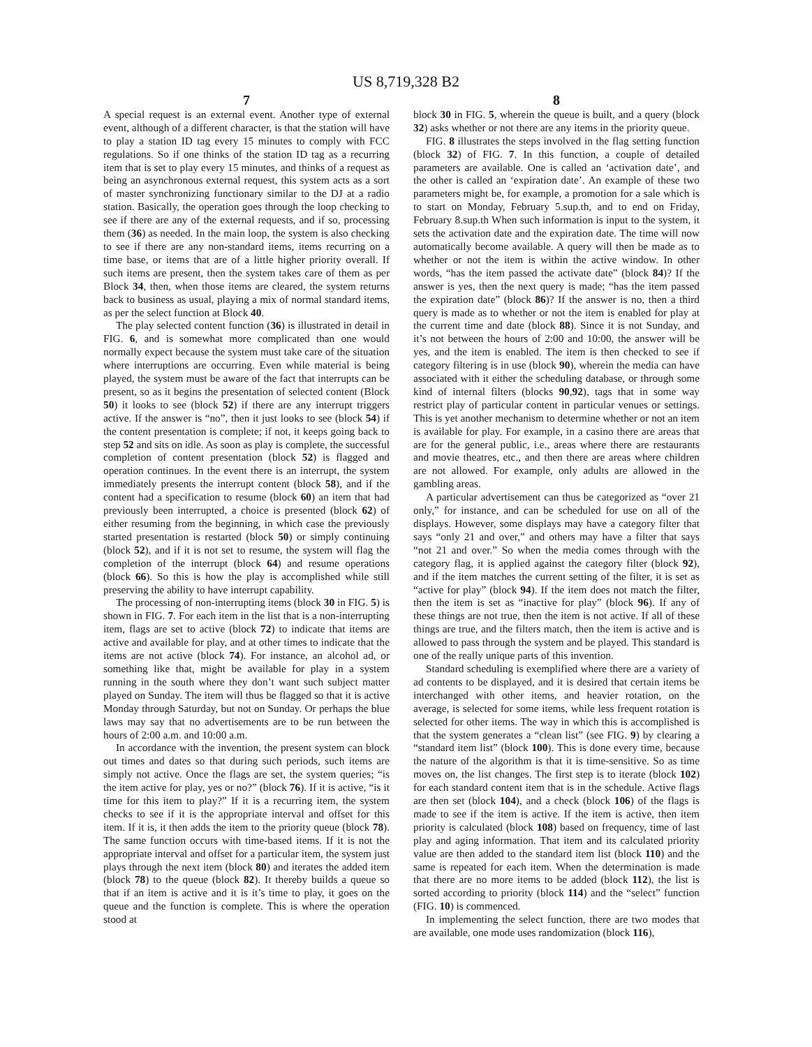US 8,719,328 B2
7
A special request is an external event. Another type of external event, although of a different character, is that the station will have to play a station ID tag every 15 minutes to comply with FCC regulations. So if one thinks of the station ID tag as a recurring item that is set to play every 15 minutes, and thinks of a request as being an asynchronous external request, this system acts as a sort of master synchronizing functionary similar to the DJ at a radio station. Basically, the operation goes through the loop checking to see if there are any of the external requests, and if so, processing them (36) as needed. In the main loop, the system is also checking to see if there are any non-standard items, items recurring on a time base, or items that are of a little higher priority overall. If such items are present, then the system takes care of them as per Block 34, then, when those items are cleared, the system returns back to business as usual, playing a mix of normal standard items, as per the select function at Block 40.
The play selected content function (36) is illustrated in detail in FIG. 6, and is somewhat more complicated than one would normally expect because the system must take care of the situation where interruptions are occurring. Even while material is being played, the system must be aware of the fact that interrupts can be present, so as it begins the presentation of selected content (Block 50) it looks to see (block 52) if there are any interrupt triggers active. If the answer is “no”, then it just looks to see (block 54) if the content presentation is complete; if not, it keeps going back to step 52 and sits on idle. As soon as play is complete, the successful completion of content presentation (block 52) is flagged and operation continues. In the event there is an interrupt, the system immediately presents the interrupt content (block 58), and if the content had a specification to resume (block 60) an item that had previously been interrupted, a choice is presented (block 62) of either resuming from the beginning, in which case the previously started presentation is restarted (block 50) or simply continuing (block 52), and if it is not set to resume, the system will flag the completion of the interrupt (block 64) and resume operations (block 66). So this is how the play is accomplished while still preserving the ability to have interrupt capability.
The processing of non-interrupting items (block 30 in FIG. 5) is shown in FIG. 7. For each item in the list that is a non-interrupting item, flags are set to active (block 72) to indicate that items are active and available for play, and at other times to indicate that the items are not active (block 74). For instance, an alcohol ad, or something like that, might be available for play in a system running in the south where they don’t want such subject matter played on Sunday. The item will thus be flagged so that it is active Monday through Saturday, but not on Sunday. Or perhaps the blue laws may say that no advertisements are to be run between the hours of 2:00 a.m. and 10:00 a.m.
In accordance with the invention, the present system can block out times and dates so that during such periods, such items are simply not active. Once the flags are set, the system queries; “is the item active for play, yes or no?” (block 76). If it is active, “is it time for this item to play?” If it is a recurring item, the system checks to see if it is the appropriate interval and offset for this item. If it is, it then adds the item to the priority queue (block 78). The same function occurs with time-based items. If it is not the appropriate interval and offset for a particular item, the system just plays through the next item (block 80) and iterates the added item (block 78) to the queue (block 82). It thereby builds a queue so that if an item is active and it is it’s time to play, it goes on the queue and the function is complete. This is where the operation stood at
8
block 30 in FIG. 5, wherein the queue is built, and a query (block 32) asks whether or not there are any items in the priority queue.
FIG. 8 illustrates the steps involved in the flag setting function (block 32) of FIG. 7. In this function, a couple of detailed parameters are available. One is called an ‘activation date’, and the other is called an ‘expiration date’. An example of these two parameters might be, for example, a promotion for a sale which is to start on Monday, February 5.sup.th, and to end on Friday, February 8.sup.th When such information is input to the system, it sets the activation date and the expiration date. The time will now automatically become available. A query will then be made as to whether or not the item is within the active window. In other words, “has the item passed the activate date” (block 84)? If the answer is yes, then the next query is made; “has the item passed the expiration date” (block 86)? If the answer is no, then a third query is made as to whether or not the item is enabled for play at the current time and date (block 88). Since it is not Sunday, and it’s not between the hours of 2:00 and 10:00, the answer will be yes, and the item is enabled. The item is then checked to see if category filtering is in use (block 90), wherein the media can have associated with it either the scheduling database, or through some kind of internal filters (blocks 90,92), tags that in some way restrict play of particular content in particular venues or settings. This is yet another mechanism to determine whether or not an item is available for play. For example, in a casino there are areas that are for the general public, i.e., areas where there are restaurants and movie theatres, etc., and then there are areas where children are not allowed. For example, only adults are allowed in the gambling areas.
A particular advertisement can thus be categorized as “over 21 only,” for instance, and can be scheduled for use on all of the displays. However, some displays may have a category filter that says “only 21 and over,” and others may have a filter that says “not 21 and over.” So when the media comes through with the category flag, it is applied against the category filter (block 92), and if the item matches the current setting of the filter, it is set as “active for play” (block 94). If the item does not match the filter, then the item is set as “inactive for play” (block 96). If any of these things are not true, then the item is not active. If all of these things are true, and the filters match, then the item is active and is allowed to pass through the system and be played. This standard is one of the really unique parts of this invention.
Standard scheduling is exemplified where there are a variety of ad contents to be displayed, and it is desired that certain items be interchanged with other items, and heavier rotation, on the average, is selected for some items, while less frequent rotation is selected for other items. The way in which this is accomplished is that the system generates a “clean list” (see FIG. 9) by clearing a “standard item list” (block 100). This is done every time, because the nature of the algorithm is that it is time-sensitive. So as time moves on, the list changes. The first step is to iterate (block 102) for each standard content item that is in the schedule. Active flags are then set (block 104), and a check (block 106) of the flags is made to see if the item is active. If the item is active, then item priority is calculated (block 108) based on frequency, time of last play and aging information. That item and its calculated priority value are then added to the standard item list (block 110) and the same is repeated for each item. When the determination is made that there are no more items to be added (block 112), the list is sorted according to priority (block 114) and the “select” function (FIG. 10) is commenced.
In implementing the select function, there are two modes that are available, one mode uses randomization (block 116),